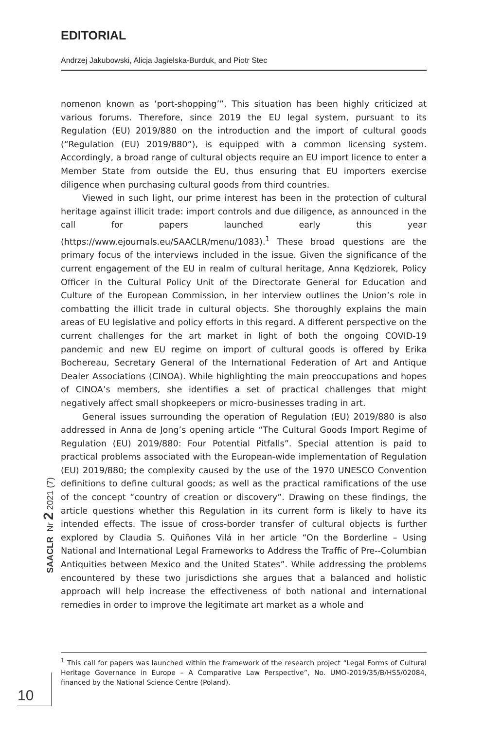EDITORIAL
Andrzej Jakubowski, Alicja Jagielska-Burduk, and Piotr Stec
nomenon known as ‘port-shopping’”. This situation has been highly criticized at various forums. Therefore, since 2019 the EU legal system, pursuant to its Regulation (EU) 2019/880 on the introduction and the import of cultural goods (“Regulation (EU) 2019/880”), is equipped with a common licensing system. Accordingly, a broad range of cultural objects require an EU import licence to enter a Member State from outside the EU, thus ensuring that EU importers exercise diligence when purchasing cultural goods from third countries.
Viewed in such light, our prime interest has been in the protection of cultural heritage against illicit trade: import controls and due diligence, as announced in the call for papers launched early this year (https://www.ejournals.eu/SAACLR/menu/1083).<sup>1</sup> These broad questions are the primary focus of the interviews included in the issue. Given the significance of the current engagement of the EU in realm of cultural heritage, Anna Kędziorek, Policy Officer in the Cultural Policy Unit of the Directorate General for Education and Culture of the European Commission, in her interview outlines the Union’s role in combatting the illicit trade in cultural objects. She thoroughly explains the main areas of EU legislative and policy efforts in this regard. A different perspective on the current challenges for the art market in light of both the ongoing COVID-19 pandemic and new EU regime on import of cultural goods is offered by Erika Bochereau, Secretary General of the International Federation of Art and Antique Dealer Associations (CINOA). While highlighting the main preoccupations and hopes of CINOA’s members, she identifies a set of practical challenges that might negatively affect small shopkeepers or micro-businesses trading in art.
General issues surrounding the operation of Regulation (EU) 2019/880 is also addressed in Anna de Jong’s opening article “The Cultural Goods Import Regime of Regulation (EU) 2019/880: Four Potential Pitfalls”. Special attention is paid to practical problems associated with the European-wide implementation of Regulation (EU) 2019/880; the complexity caused by the use of the 1970 UNESCO Convention definitions to define cultural goods; as well as the practical ramifications of the use of the concept “country of creation or discovery”. Drawing on these findings, the article questions whether this Regulation in its current form is likely to have its intended effects. The issue of cross-border transfer of cultural objects is further explored by Claudia S. Quiñones Vilá in her article “On the Borderline – Using National and International Legal Frameworks to Address the Traffic of Pre--Columbian Antiquities between Mexico and the United States”. While addressing the problems encountered by these two jurisdictions she argues that a balanced and holistic approach will help increase the effectiveness of both national and international remedies in order to improve the legitimate art market as a whole and
<sup>1</sup> This call for papers was launched within the framework of the research project “Legal Forms of Cultural Heritage Governance in Europe – A Comparative Law Perspective”, No. UMO-2019/35/B/HS5/02084, financed by the National Science Centre (Poland).
SAACLR Nr 2 2021 (7)
10